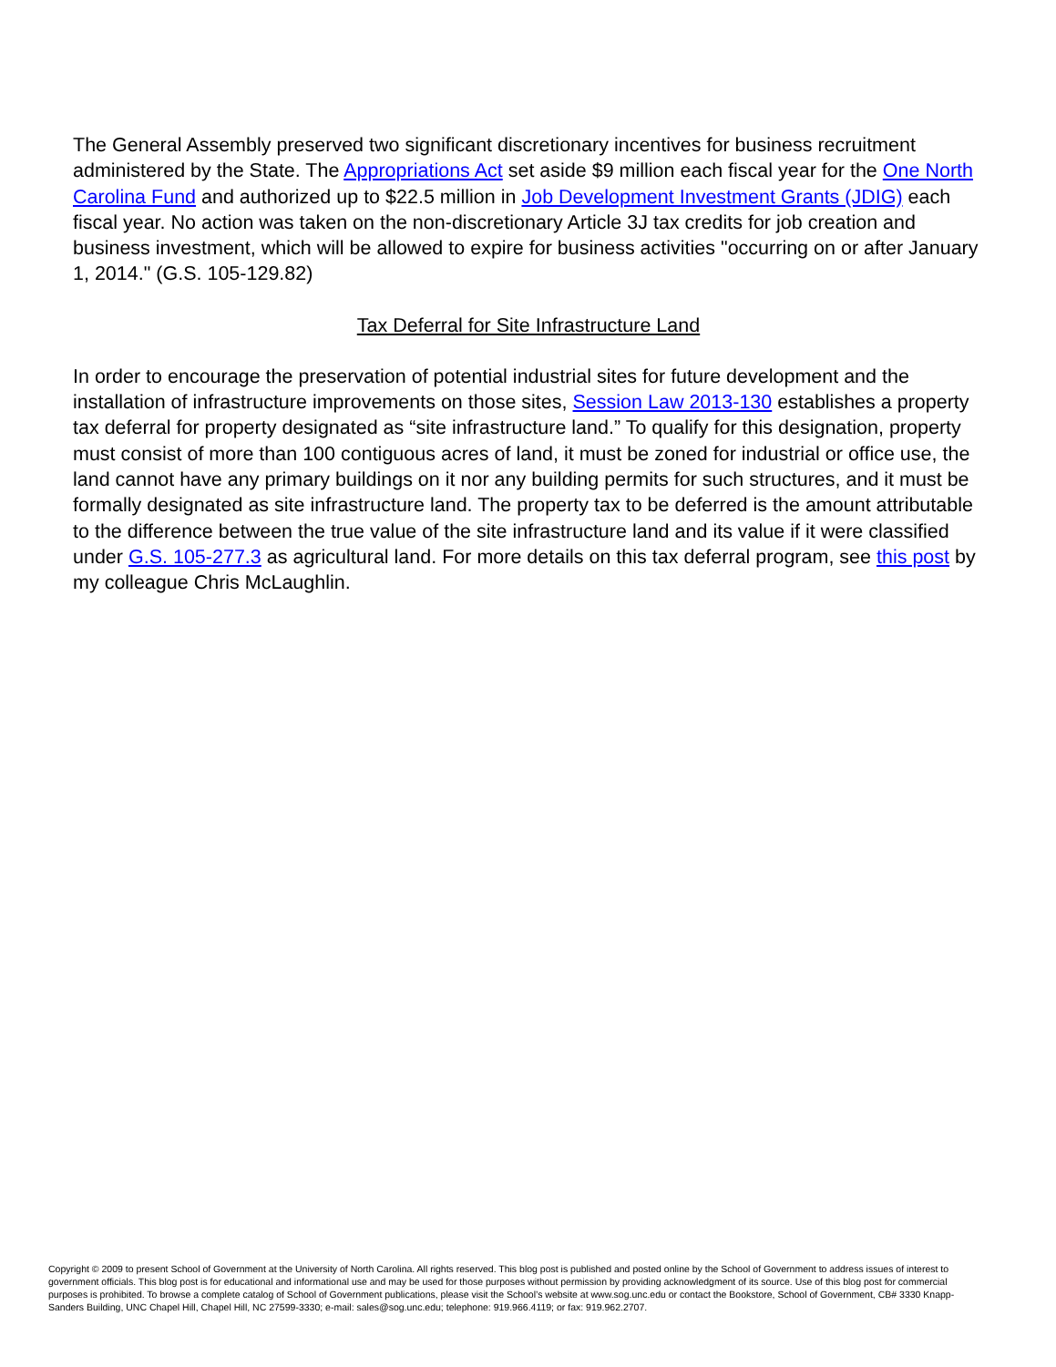The General Assembly preserved two significant discretionary incentives for business recruitment administered by the State. The Appropriations Act set aside $9 million each fiscal year for the One North Carolina Fund and authorized up to $22.5 million in Job Development Investment Grants (JDIG) each fiscal year. No action was taken on the non-discretionary Article 3J tax credits for job creation and business investment, which will be allowed to expire for business activities "occurring on or after January 1, 2014." (G.S. 105-129.82)
Tax Deferral for Site Infrastructure Land
In order to encourage the preservation of potential industrial sites for future development and the installation of infrastructure improvements on those sites, Session Law 2013-130 establishes a property tax deferral for property designated as “site infrastructure land.” To qualify for this designation, property must consist of more than 100 contiguous acres of land, it must be zoned for industrial or office use, the land cannot have any primary buildings on it nor any building permits for such structures, and it must be formally designated as site infrastructure land. The property tax to be deferred is the amount attributable to the difference between the true value of the site infrastructure land and its value if it were classified under G.S. 105-277.3 as agricultural land. For more details on this tax deferral program, see this post by my colleague Chris McLaughlin.
Copyright © 2009 to present School of Government at the University of North Carolina. All rights reserved. This blog post is published and posted online by the School of Government to address issues of interest to government officials. This blog post is for educational and informational use and may be used for those purposes without permission by providing acknowledgment of its source. Use of this blog post for commercial purposes is prohibited. To browse a complete catalog of School of Government publications, please visit the School’s website at www.sog.unc.edu or contact the Bookstore, School of Government, CB# 3330 Knapp-Sanders Building, UNC Chapel Hill, Chapel Hill, NC 27599-3330; e-mail: sales@sog.unc.edu; telephone: 919.966.4119; or fax: 919.962.2707.